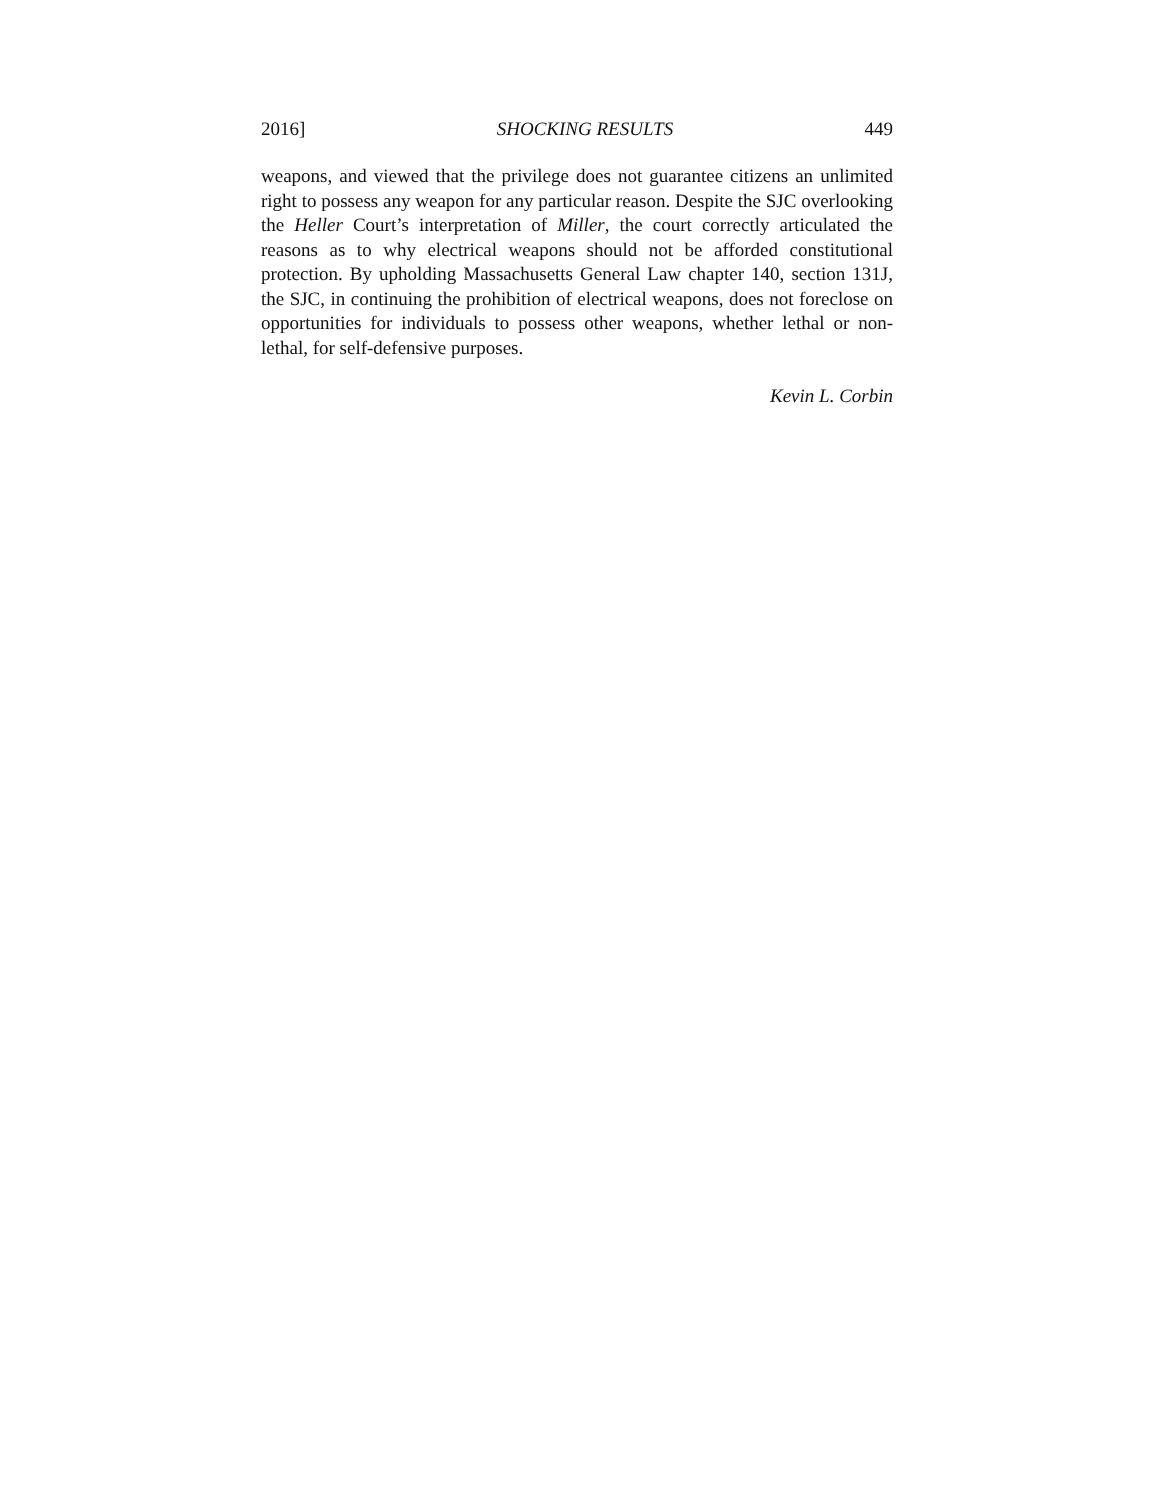2016] SHOCKING RESULTS 449
weapons, and viewed that the privilege does not guarantee citizens an unlimited right to possess any weapon for any particular reason. Despite the SJC overlooking the Heller Court’s interpretation of Miller, the court correctly articulated the reasons as to why electrical weapons should not be afforded constitutional protection. By upholding Massachusetts General Law chapter 140, section 131J, the SJC, in continuing the prohibition of electrical weapons, does not foreclose on opportunities for individuals to possess other weapons, whether lethal or non-lethal, for self-defensive purposes.
Kevin L. Corbin